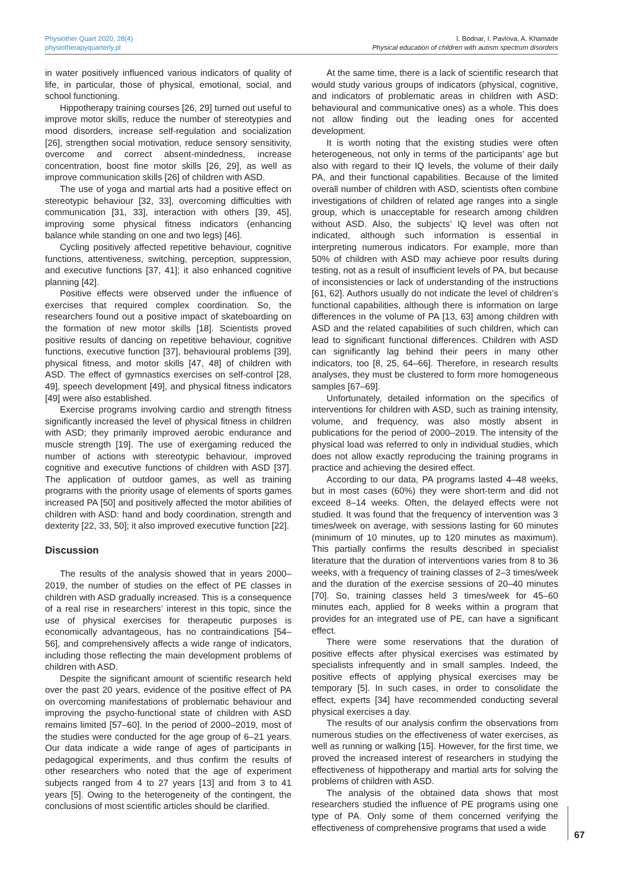Physiother Quart 2020, 28(4)
physiotherapyquarterly.pl
I. Bodnar, I. Pavlova, A. Khamade
Physical education of children with autism spectrum disorders
in water positively influenced various indicators of quality of life, in particular, those of physical, emotional, social, and school functioning.
Hippotherapy training courses [26, 29] turned out useful to improve motor skills, reduce the number of stereotypies and mood disorders, increase self-regulation and socialization [26], strengthen social motivation, reduce sensory sensitivity, overcome and correct absent-mindedness, increase concentration, boost fine motor skills [26, 29], as well as improve communication skills [26] of children with ASD.
The use of yoga and martial arts had a positive effect on stereotypic behaviour [32, 33], overcoming difficulties with communication [31, 33], interaction with others [39, 45], improving some physical fitness indicators (enhancing balance while standing on one and two legs) [46].
Cycling positively affected repetitive behaviour, cognitive functions, attentiveness, switching, perception, suppression, and executive functions [37, 41]; it also enhanced cognitive planning [42].
Positive effects were observed under the influence of exercises that required complex coordination. So, the researchers found out a positive impact of skateboarding on the formation of new motor skills [18]. Scientists proved positive results of dancing on repetitive behaviour, cognitive functions, executive function [37], behavioural problems [39], physical fitness, and motor skills [47, 48] of children with ASD. The effect of gymnastics exercises on self-control [28, 49], speech development [49], and physical fitness indicators [49] were also established.
Exercise programs involving cardio and strength fitness significantly increased the level of physical fitness in children with ASD; they primarily improved aerobic endurance and muscle strength [19]. The use of exergaming reduced the number of actions with stereotypic behaviour, improved cognitive and executive functions of children with ASD [37]. The application of outdoor games, as well as training programs with the priority usage of elements of sports games increased PA [50] and positively affected the motor abilities of children with ASD: hand and body coordination, strength and dexterity [22, 33, 50]; it also improved executive function [22].
Discussion
The results of the analysis showed that in years 2000–2019, the number of studies on the effect of PE classes in children with ASD gradually increased. This is a consequence of a real rise in researchers’ interest in this topic, since the use of physical exercises for therapeutic purposes is economically advantageous, has no contraindications [54–56], and comprehensively affects a wide range of indicators, including those reflecting the main development problems of children with ASD.
Despite the significant amount of scientific research held over the past 20 years, evidence of the positive effect of PA on overcoming manifestations of problematic behaviour and improving the psycho-functional state of children with ASD remains limited [57–60]. In the period of 2000–2019, most of the studies were conducted for the age group of 6–21 years. Our data indicate a wide range of ages of participants in pedagogical experiments, and thus confirm the results of other researchers who noted that the age of experiment subjects ranged from 4 to 27 years [13] and from 3 to 41 years [5]. Owing to the heterogeneity of the contingent, the conclusions of most scientific articles should be clarified.
At the same time, there is a lack of scientific research that would study various groups of indicators (physical, cognitive, and indicators of problematic areas in children with ASD: behavioural and communicative ones) as a whole. This does not allow finding out the leading ones for accented development.
It is worth noting that the existing studies were often heterogeneous, not only in terms of the participants’ age but also with regard to their IQ levels, the volume of their daily PA, and their functional capabilities. Because of the limited overall number of children with ASD, scientists often combine investigations of children of related age ranges into a single group, which is unacceptable for research among children without ASD. Also, the subjects’ IQ level was often not indicated, although such information is essential in interpreting numerous indicators. For example, more than 50% of children with ASD may achieve poor results during testing, not as a result of insufficient levels of PA, but because of inconsistencies or lack of understanding of the instructions [61, 62]. Authors usually do not indicate the level of children’s functional capabilities, although there is information on large differences in the volume of PA [13, 63] among children with ASD and the related capabilities of such children, which can lead to significant functional differences. Children with ASD can significantly lag behind their peers in many other indicators, too [8, 25, 64–66]. Therefore, in research results analyses, they must be clustered to form more homogeneous samples [67–69].
Unfortunately, detailed information on the specifics of interventions for children with ASD, such as training intensity, volume, and frequency, was also mostly absent in publications for the period of 2000–2019. The intensity of the physical load was referred to only in individual studies, which does not allow exactly reproducing the training programs in practice and achieving the desired effect.
According to our data, PA programs lasted 4–48 weeks, but in most cases (60%) they were short-term and did not exceed 8–14 weeks. Often, the delayed effects were not studied. It was found that the frequency of intervention was 3 times/week on average, with sessions lasting for 60 minutes (minimum of 10 minutes, up to 120 minutes as maximum). This partially confirms the results described in specialist literature that the duration of interventions varies from 8 to 36 weeks, with a frequency of training classes of 2–3 times/week and the duration of the exercise sessions of 20–40 minutes [70]. So, training classes held 3 times/week for 45–60 minutes each, applied for 8 weeks within a program that provides for an integrated use of PE, can have a significant effect.
There were some reservations that the duration of positive effects after physical exercises was estimated by specialists infrequently and in small samples. Indeed, the positive effects of applying physical exercises may be temporary [5]. In such cases, in order to consolidate the effect, experts [34] have recommended conducting several physical exercises a day.
The results of our analysis confirm the observations from numerous studies on the effectiveness of water exercises, as well as running or walking [15]. However, for the first time, we proved the increased interest of researchers in studying the effectiveness of hippotherapy and martial arts for solving the problems of children with ASD.
The analysis of the obtained data shows that most researchers studied the influence of PE programs using one type of PA. Only some of them concerned verifying the effectiveness of comprehensive programs that used a wide
67